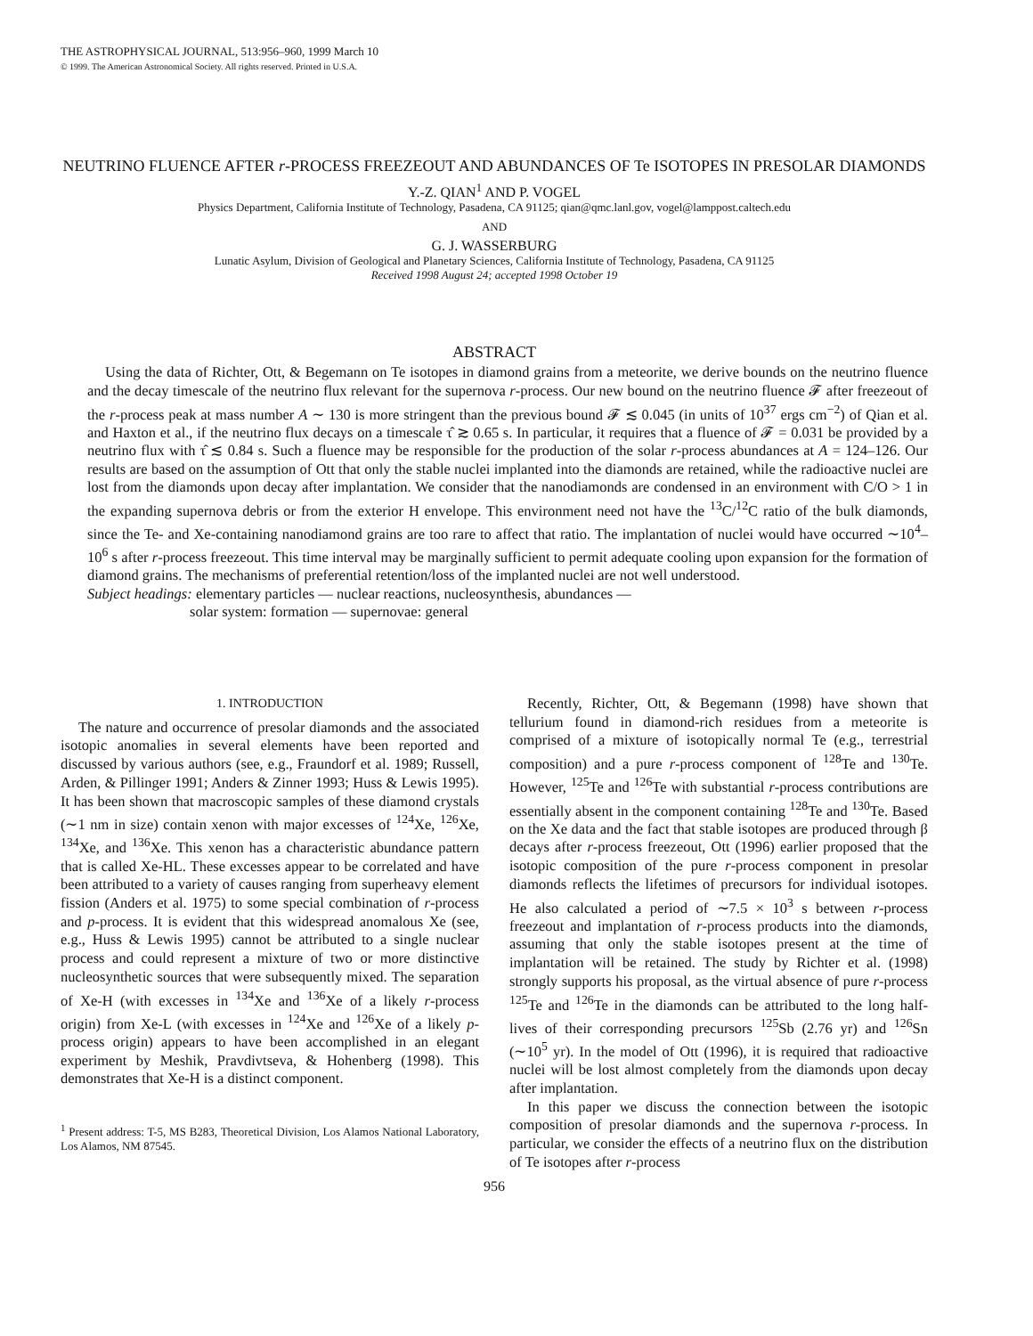THE ASTROPHYSICAL JOURNAL, 513:956–960, 1999 March 10
© 1999. The American Astronomical Society. All rights reserved. Printed in U.S.A.
NEUTRINO FLUENCE AFTER r-PROCESS FREEZEOUT AND ABUNDANCES OF Te ISOTOPES IN PRESOLAR DIAMONDS
Y.-Z. QIAN<sup>1</sup> AND P. VOGEL
Physics Department, California Institute of Technology, Pasadena, CA 91125; qian@qmc.lanl.gov, vogel@lamppost.caltech.edu
AND
G. J. WASSERBURG
Lunatic Asylum, Division of Geological and Planetary Sciences, California Institute of Technology, Pasadena, CA 91125
Received 1998 August 24; accepted 1998 October 19
ABSTRACT
Using the data of Richter, Ott, & Begemann on Te isotopes in diamond grains from a meteorite, we derive bounds on the neutrino fluence and the decay timescale of the neutrino flux relevant for the supernova r-process. Our new bound on the neutrino fluence 𝓕 after freezeout of the r-process peak at mass number A ∼ 130 is more stringent than the previous bound 𝓕 ≲ 0.045 (in units of 10<sup>37</sup> ergs cm<sup>−2</sup>) of Qian et al. and Haxton et al., if the neutrino flux decays on a timescale τ̂ ≳ 0.65 s. In particular, it requires that a fluence of 𝓕 = 0.031 be provided by a neutrino flux with τ̂ ≲ 0.84 s. Such a fluence may be responsible for the production of the solar r-process abundances at A = 124–126. Our results are based on the assumption of Ott that only the stable nuclei implanted into the diamonds are retained, while the radioactive nuclei are lost from the diamonds upon decay after implantation. We consider that the nanodiamonds are condensed in an environment with C/O > 1 in the expanding supernova debris or from the exterior H envelope. This environment need not have the <sup>13</sup>C/<sup>12</sup>C ratio of the bulk diamonds, since the Te- and Xe-containing nanodiamond grains are too rare to affect that ratio. The implantation of nuclei would have occurred ∼10<sup>4</sup>–10<sup>6</sup> s after r-process freezeout. This time interval may be marginally sufficient to permit adequate cooling upon expansion for the formation of diamond grains. The mechanisms of preferential retention/loss of the implanted nuclei are not well understood.
Subject headings: elementary particles — nuclear reactions, nucleosynthesis, abundances —
solar system: formation — supernovae: general
1. INTRODUCTION
The nature and occurrence of presolar diamonds and the associated isotopic anomalies in several elements have been reported and discussed by various authors (see, e.g., Fraundorf et al. 1989; Russell, Arden, & Pillinger 1991; Anders & Zinner 1993; Huss & Lewis 1995). It has been shown that macroscopic samples of these diamond crystals (∼1 nm in size) contain xenon with major excesses of <sup>124</sup>Xe, <sup>126</sup>Xe, <sup>134</sup>Xe, and <sup>136</sup>Xe. This xenon has a characteristic abundance pattern that is called Xe-HL. These excesses appear to be correlated and have been attributed to a variety of causes ranging from superheavy element fission (Anders et al. 1975) to some special combination of r-process and p-process. It is evident that this widespread anomalous Xe (see, e.g., Huss & Lewis 1995) cannot be attributed to a single nuclear process and could represent a mixture of two or more distinctive nucleosynthetic sources that were subsequently mixed. The separation of Xe-H (with excesses in <sup>134</sup>Xe and <sup>136</sup>Xe of a likely r-process origin) from Xe-L (with excesses in <sup>124</sup>Xe and <sup>126</sup>Xe of a likely p-process origin) appears to have been accomplished in an elegant experiment by Meshik, Pravdivtseva, & Hohenberg (1998). This demonstrates that Xe-H is a distinct component.
<sup>1</sup> Present address: T-5, MS B283, Theoretical Division, Los Alamos National Laboratory, Los Alamos, NM 87545.
Recently, Richter, Ott, & Begemann (1998) have shown that tellurium found in diamond-rich residues from a meteorite is comprised of a mixture of isotopically normal Te (e.g., terrestrial composition) and a pure r-process component of <sup>128</sup>Te and <sup>130</sup>Te. However, <sup>125</sup>Te and <sup>126</sup>Te with substantial r-process contributions are essentially absent in the component containing <sup>128</sup>Te and <sup>130</sup>Te. Based on the Xe data and the fact that stable isotopes are produced through β decays after r-process freezeout, Ott (1996) earlier proposed that the isotopic composition of the pure r-process component in presolar diamonds reflects the lifetimes of precursors for individual isotopes. He also calculated a period of ∼7.5 × 10<sup>3</sup> s between r-process freezeout and implantation of r-process products into the diamonds, assuming that only the stable isotopes present at the time of implantation will be retained. The study by Richter et al. (1998) strongly supports his proposal, as the virtual absence of pure r-process <sup>125</sup>Te and <sup>126</sup>Te in the diamonds can be attributed to the long half-lives of their corresponding precursors <sup>125</sup>Sb (2.76 yr) and <sup>126</sup>Sn (∼10<sup>5</sup> yr). In the model of Ott (1996), it is required that radioactive nuclei will be lost almost completely from the diamonds upon decay after implantation.
In this paper we discuss the connection between the isotopic composition of presolar diamonds and the supernova r-process. In particular, we consider the effects of a neutrino flux on the distribution of Te isotopes after r-process
956